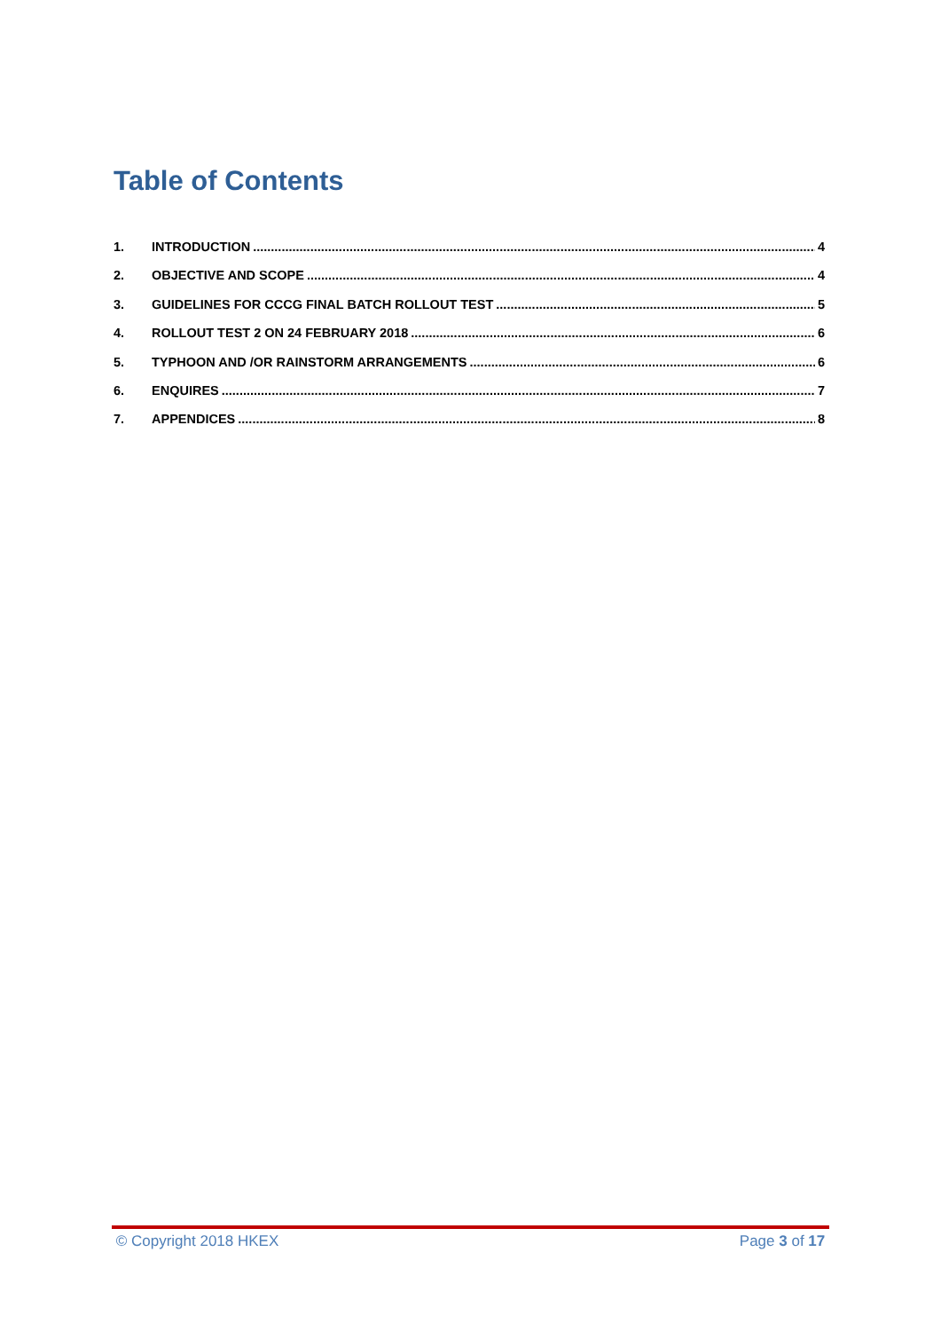Table of Contents
1. INTRODUCTION 4
2. OBJECTIVE AND SCOPE 4
3. GUIDELINES FOR CCCG FINAL BATCH ROLLOUT TEST 5
4. ROLLOUT TEST 2 ON 24 FEBRUARY 2018 6
5. TYPHOON AND /OR RAINSTORM ARRANGEMENTS 6
6. ENQUIRES 7
7. APPENDICES 8
© Copyright 2018 HKEX Page 3 of 17